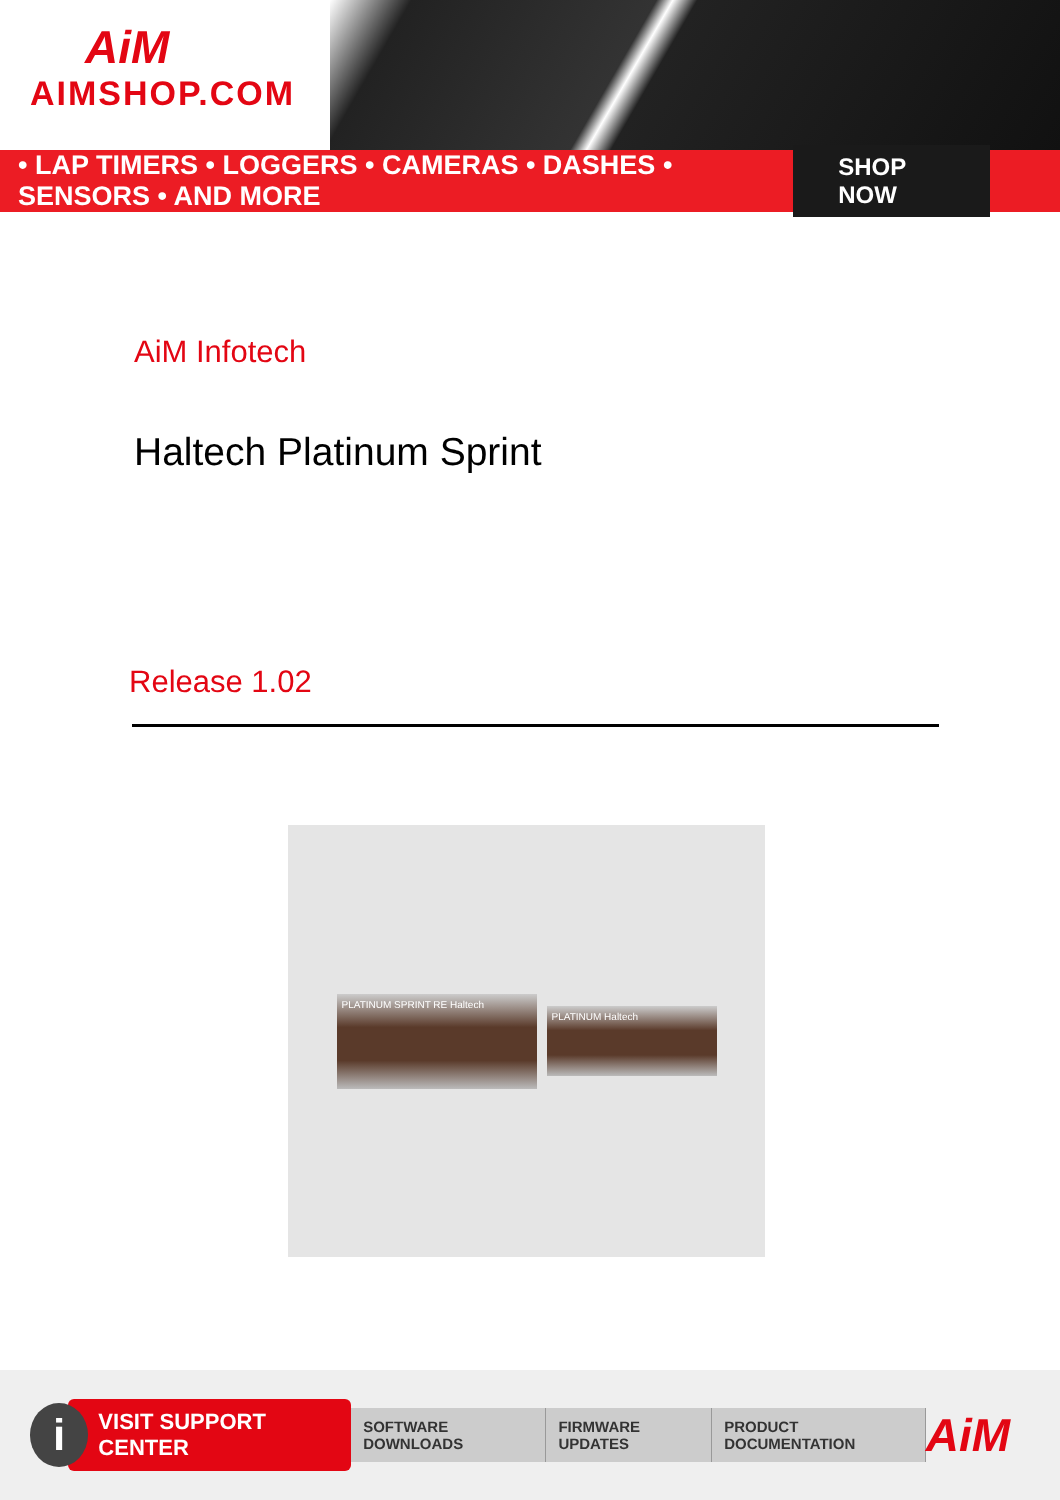AiM
AIMSHOP.COM
• LAP TIMERS • LOGGERS • CAMERAS • DASHES • SENSORS • AND MORE SHOP NOW
AiM Infotech
Haltech Platinum Sprint
Release 1.02
PLATINUM SPRINT RE Haltech
PLATINUM Haltech
i
VISIT SUPPORT CENTER
SOFTWARE DOWNLOADS FIRMWARE UPDATES PRODUCT DOCUMENTATION
AiM